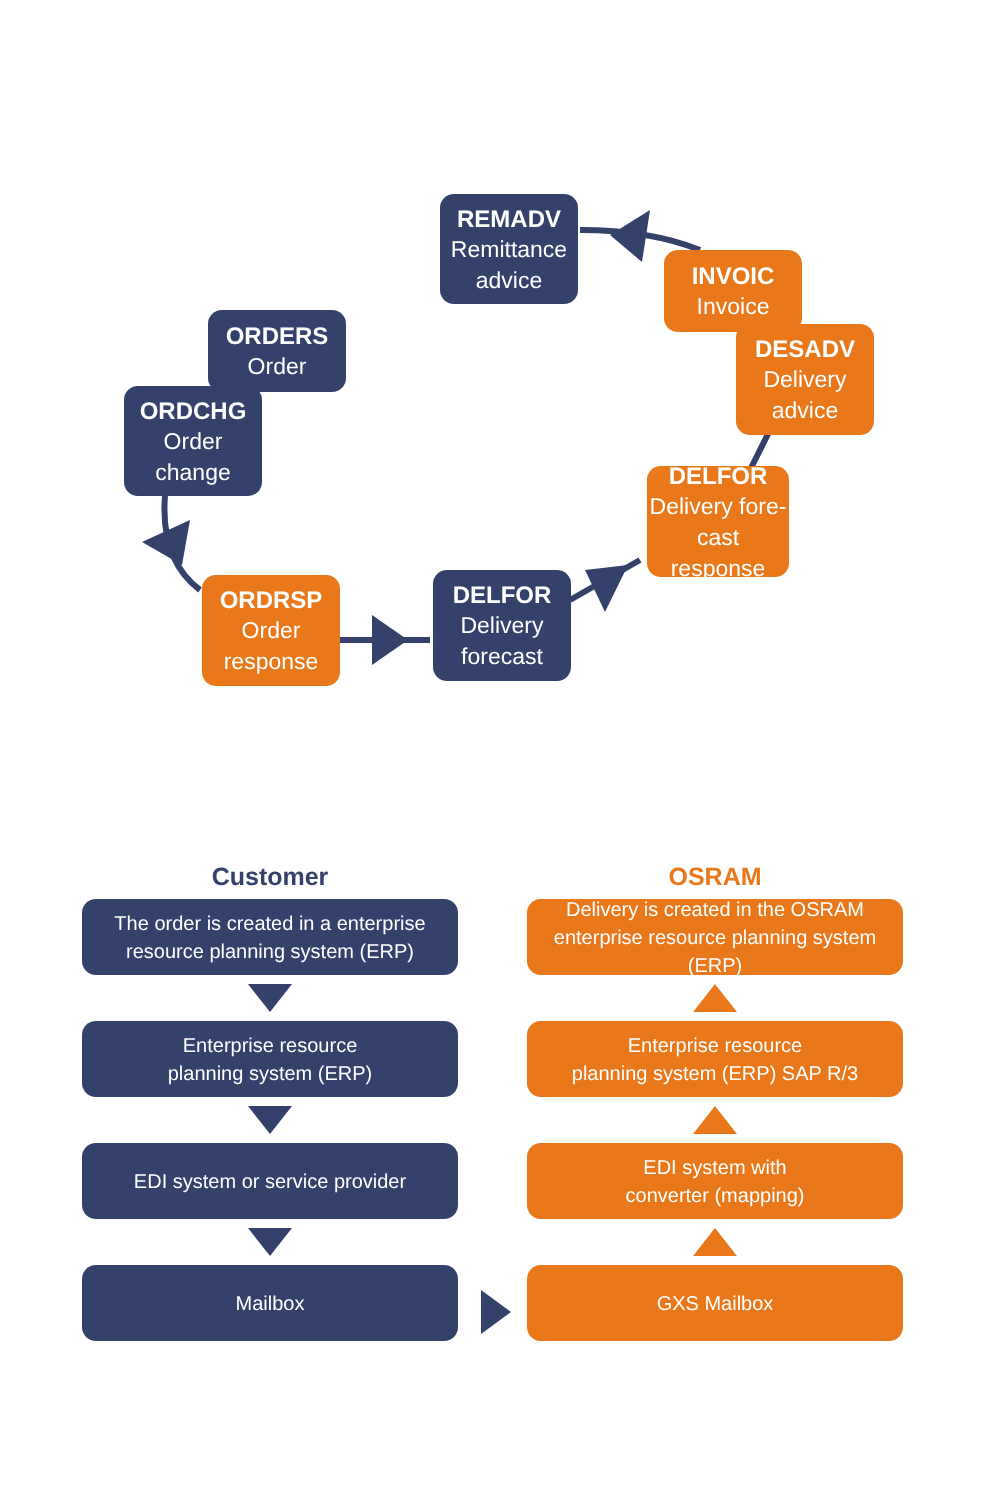REMADV
Remittance advice
INVOIC
Invoice
DESADV
Delivery advice
DELFOR
Delivery fore-cast response
DELFOR
Delivery forecast
ORDRSP
Order response
ORDERS
Order
ORDCHG
Order change
Customer
The order is created in a enterprise
resource planning system (ERP)
Enterprise resource
planning system (ERP)
EDI system or service provider
Mailbox
OSRAM
Delivery is created in the OSRAM
enterprise resource planning system (ERP)
Enterprise resource
planning system (ERP) SAP R/3
EDI system with
converter (mapping)
GXS Mailbox